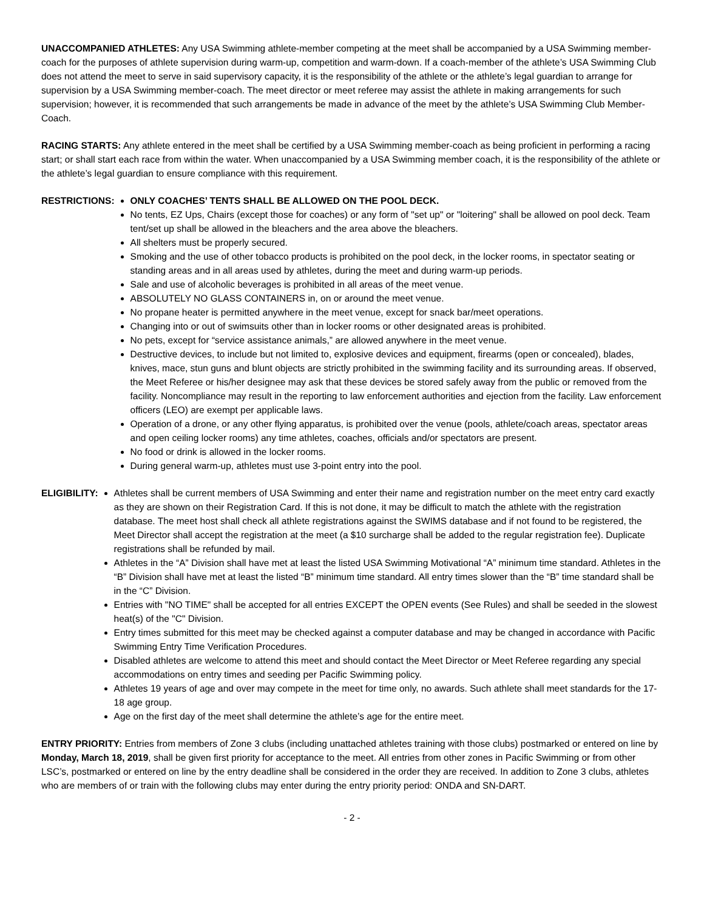UNACCOMPANIED ATHLETES: Any USA Swimming athlete-member competing at the meet shall be accompanied by a USA Swimming member-coach for the purposes of athlete supervision during warm-up, competition and warm-down. If a coach-member of the athlete’s USA Swimming Club does not attend the meet to serve in said supervisory capacity, it is the responsibility of the athlete or the athlete’s legal guardian to arrange for supervision by a USA Swimming member-coach. The meet director or meet referee may assist the athlete in making arrangements for such supervision; however, it is recommended that such arrangements be made in advance of the meet by the athlete’s USA Swimming Club Member-Coach.
RACING STARTS: Any athlete entered in the meet shall be certified by a USA Swimming member-coach as being proficient in performing a racing start; or shall start each race from within the water. When unaccompanied by a USA Swimming member coach, it is the responsibility of the athlete or the athlete’s legal guardian to ensure compliance with this requirement.
RESTRICTIONS: ONLY COACHES’ TENTS SHALL BE ALLOWED ON THE POOL DECK.
No tents, EZ Ups, Chairs (except those for coaches) or any form of "set up" or "loitering" shall be allowed on pool deck. Team tent/set up shall be allowed in the bleachers and the area above the bleachers.
All shelters must be properly secured.
Smoking and the use of other tobacco products is prohibited on the pool deck, in the locker rooms, in spectator seating or standing areas and in all areas used by athletes, during the meet and during warm-up periods.
Sale and use of alcoholic beverages is prohibited in all areas of the meet venue.
ABSOLUTELY NO GLASS CONTAINERS in, on or around the meet venue.
No propane heater is permitted anywhere in the meet venue, except for snack bar/meet operations.
Changing into or out of swimsuits other than in locker rooms or other designated areas is prohibited.
No pets, except for “service assistance animals,” are allowed anywhere in the meet venue.
Destructive devices, to include but not limited to, explosive devices and equipment, firearms (open or concealed), blades, knives, mace, stun guns and blunt objects are strictly prohibited in the swimming facility and its surrounding areas. If observed, the Meet Referee or his/her designee may ask that these devices be stored safely away from the public or removed from the facility. Noncompliance may result in the reporting to law enforcement authorities and ejection from the facility. Law enforcement officers (LEO) are exempt per applicable laws.
Operation of a drone, or any other flying apparatus, is prohibited over the venue (pools, athlete/coach areas, spectator areas and open ceiling locker rooms) any time athletes, coaches, officials and/or spectators are present.
No food or drink is allowed in the locker rooms.
During general warm-up, athletes must use 3-point entry into the pool.
ELIGIBILITY: Athletes shall be current members of USA Swimming and enter their name and registration number on the meet entry card exactly as they are shown on their Registration Card. If this is not done, it may be difficult to match the athlete with the registration database. The meet host shall check all athlete registrations against the SWIMS database and if not found to be registered, the Meet Director shall accept the registration at the meet (a $10 surcharge shall be added to the regular registration fee). Duplicate registrations shall be refunded by mail.
Athletes in the “A” Division shall have met at least the listed USA Swimming Motivational “A” minimum time standard. Athletes in the “B” Division shall have met at least the listed “B” minimum time standard. All entry times slower than the “B” time standard shall be in the “C” Division.
Entries with "NO TIME" shall be accepted for all entries EXCEPT the OPEN events (See Rules) and shall be seeded in the slowest heat(s) of the "C" Division.
Entry times submitted for this meet may be checked against a computer database and may be changed in accordance with Pacific Swimming Entry Time Verification Procedures.
Disabled athletes are welcome to attend this meet and should contact the Meet Director or Meet Referee regarding any special accommodations on entry times and seeding per Pacific Swimming policy.
Athletes 19 years of age and over may compete in the meet for time only, no awards. Such athlete shall meet standards for the 17-18 age group.
Age on the first day of the meet shall determine the athlete’s age for the entire meet.
ENTRY PRIORITY: Entries from members of Zone 3 clubs (including unattached athletes training with those clubs) postmarked or entered on line by Monday, March 18, 2019, shall be given first priority for acceptance to the meet. All entries from other zones in Pacific Swimming or from other LSC’s, postmarked or entered on line by the entry deadline shall be considered in the order they are received. In addition to Zone 3 clubs, athletes who are members of or train with the following clubs may enter during the entry priority period: ONDA and SN-DART.
- 2 -